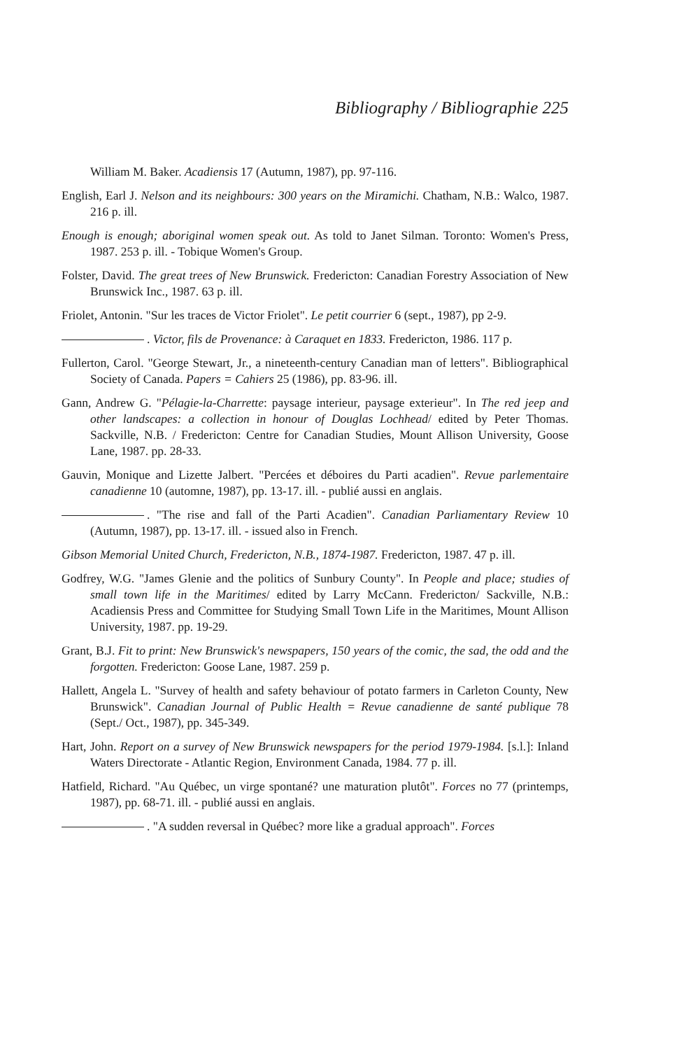Bibliography / Bibliographie 225
William M. Baker. Acadiensis 17 (Autumn, 1987), pp. 97-116.
English, Earl J. Nelson and its neighbours: 300 years on the Miramichi. Chatham, N.B.: Walco, 1987. 216 p. ill.
Enough is enough; aboriginal women speak out. As told to Janet Silman. Toronto: Women's Press, 1987. 253 p. ill. - Tobique Women's Group.
Folster, David. The great trees of New Brunswick. Fredericton: Canadian Forestry Association of New Brunswick Inc., 1987. 63 p. ill.
Friolet, Antonin. "Sur les traces de Victor Friolet". Le petit courrier 6 (sept., 1987), pp 2-9.
. Victor, fils de Provenance: à Caraquet en 1833. Fredericton, 1986. 117 p.
Fullerton, Carol. "George Stewart, Jr., a nineteenth-century Canadian man of letters". Bibliographical Society of Canada. Papers = Cahiers 25 (1986), pp. 83-96. ill.
Gann, Andrew G. "Pélagie-la-Charrette: paysage interieur, paysage exterieur". In The red jeep and other landscapes: a collection in honour of Douglas Lochhead/ edited by Peter Thomas. Sackville, N.B. / Fredericton: Centre for Canadian Studies, Mount Allison University, Goose Lane, 1987. pp. 28-33.
Gauvin, Monique and Lizette Jalbert. "Percées et déboires du Parti acadien". Revue parlementaire canadienne 10 (automne, 1987), pp. 13-17. ill. - publié aussi en anglais.
. "The rise and fall of the Parti Acadien". Canadian Parliamentary Review 10 (Autumn, 1987), pp. 13-17. ill. - issued also in French.
Gibson Memorial United Church, Fredericton, N.B., 1874-1987. Fredericton, 1987. 47 p. ill.
Godfrey, W.G. "James Glenie and the politics of Sunbury County". In People and place; studies of small town life in the Maritimes/ edited by Larry McCann. Fredericton/ Sackville, N.B.: Acadiensis Press and Committee for Studying Small Town Life in the Maritimes, Mount Allison University, 1987. pp. 19-29.
Grant, B.J. Fit to print: New Brunswick's newspapers, 150 years of the comic, the sad, the odd and the forgotten. Fredericton: Goose Lane, 1987. 259 p.
Hallett, Angela L. "Survey of health and safety behaviour of potato farmers in Carleton County, New Brunswick". Canadian Journal of Public Health = Revue canadienne de santé publique 78 (Sept./ Oct., 1987), pp. 345-349.
Hart, John. Report on a survey of New Brunswick newspapers for the period 1979-1984. [s.l.]: Inland Waters Directorate - Atlantic Region, Environment Canada, 1984. 77 p. ill.
Hatfield, Richard. "Au Québec, un virge spontané? une maturation plutôt". Forces no 77 (printemps, 1987), pp. 68-71. ill. - publié aussi en anglais.
. "A sudden reversal in Québec? more like a gradual approach". Forces